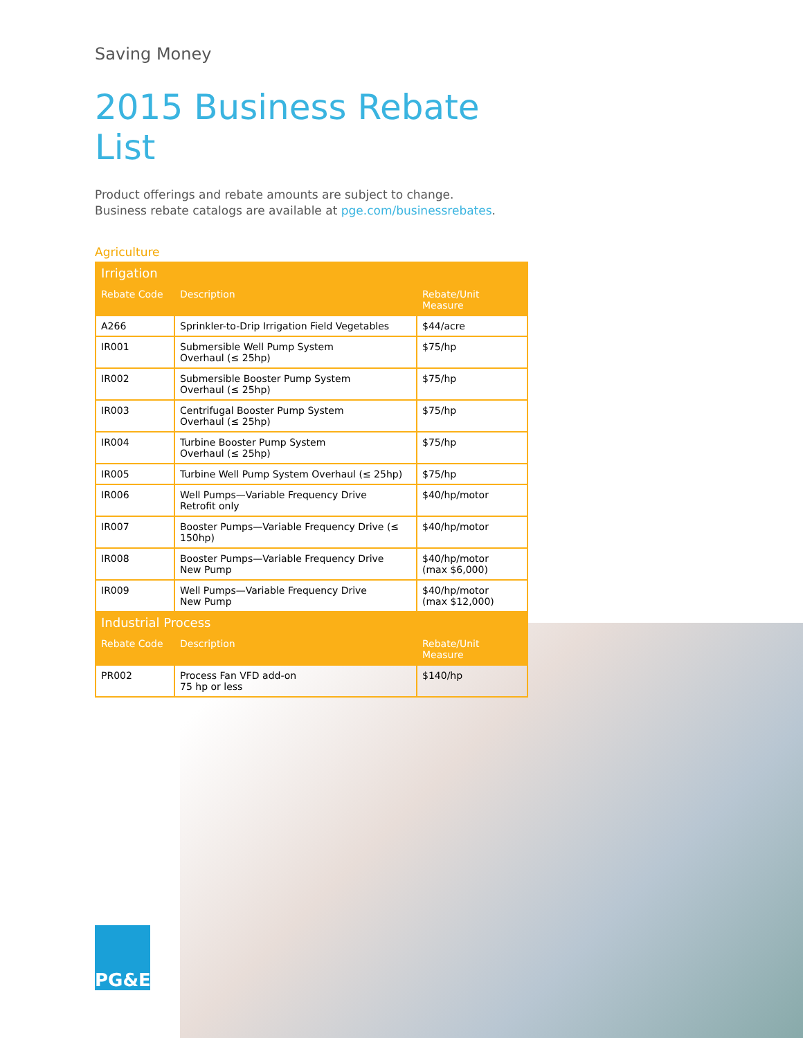Saving Money
2015 Business Rebate List
Product offerings and rebate amounts are subject to change.
Business rebate catalogs are available at pge.com/businessrebates.
Agriculture
| Irrigation | | |
| Rebate Code | Description | Rebate/Unit Measure |
| A266 | Sprinkler-to-Drip Irrigation Field Vegetables | $44/acre |
| IR001 | Submersible Well Pump System Overhaul (≤ 25hp) | $75/hp |
| IR002 | Submersible Booster Pump System Overhaul (≤ 25hp) | $75/hp |
| IR003 | Centrifugal Booster Pump System Overhaul (≤ 25hp) | $75/hp |
| IR004 | Turbine Booster Pump System Overhaul (≤ 25hp) | $75/hp |
| IR005 | Turbine Well Pump System Overhaul (≤ 25hp) | $75/hp |
| IR006 | Well Pumps—Variable Frequency Drive Retrofit only | $40/hp/motor |
| IR007 | Booster Pumps—Variable Frequency Drive (≤ 150hp) | $40/hp/motor |
| IR008 | Booster Pumps—Variable Frequency Drive New Pump | $40/hp/motor (max $6,000) |
| IR009 | Well Pumps—Variable Frequency Drive New Pump | $40/hp/motor (max $12,000) |
| Industrial Process | | |
| Rebate Code | Description | Rebate/Unit Measure |
| PR002 | Process Fan VFD add-on 75 hp or less | $140/hp |
PG&E